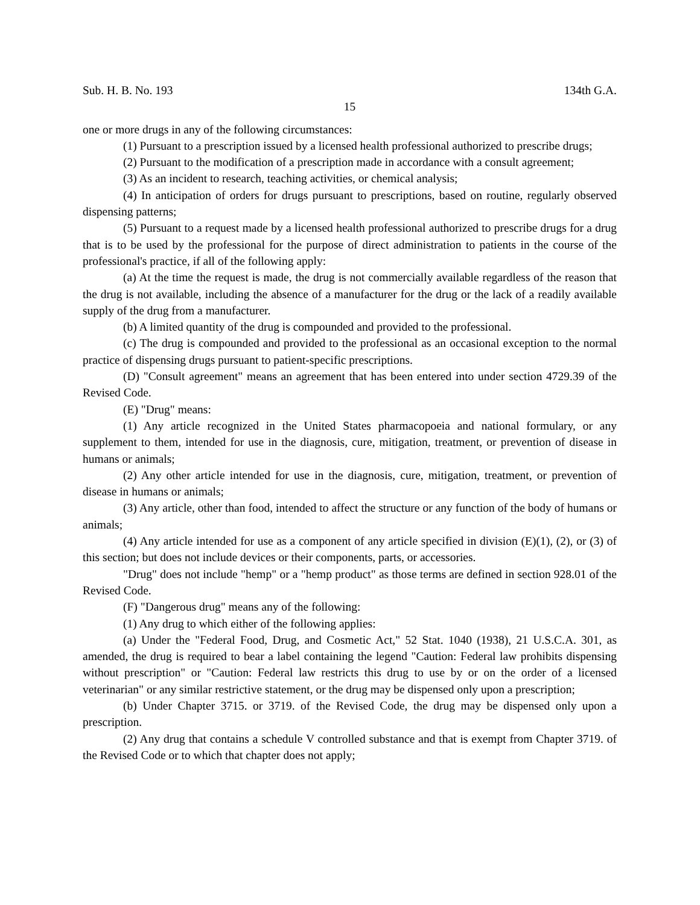Sub. H. B. No. 193 134th G.A.
15
one or more drugs in any of the following circumstances:
(1) Pursuant to a prescription issued by a licensed health professional authorized to prescribe drugs;
(2) Pursuant to the modification of a prescription made in accordance with a consult agreement;
(3) As an incident to research, teaching activities, or chemical analysis;
(4) In anticipation of orders for drugs pursuant to prescriptions, based on routine, regularly observed dispensing patterns;
(5) Pursuant to a request made by a licensed health professional authorized to prescribe drugs for a drug that is to be used by the professional for the purpose of direct administration to patients in the course of the professional's practice, if all of the following apply:
(a) At the time the request is made, the drug is not commercially available regardless of the reason that the drug is not available, including the absence of a manufacturer for the drug or the lack of a readily available supply of the drug from a manufacturer.
(b) A limited quantity of the drug is compounded and provided to the professional.
(c) The drug is compounded and provided to the professional as an occasional exception to the normal practice of dispensing drugs pursuant to patient-specific prescriptions.
(D) "Consult agreement" means an agreement that has been entered into under section 4729.39 of the Revised Code.
(E) "Drug" means:
(1) Any article recognized in the United States pharmacopoeia and national formulary, or any supplement to them, intended for use in the diagnosis, cure, mitigation, treatment, or prevention of disease in humans or animals;
(2) Any other article intended for use in the diagnosis, cure, mitigation, treatment, or prevention of disease in humans or animals;
(3) Any article, other than food, intended to affect the structure or any function of the body of humans or animals;
(4) Any article intended for use as a component of any article specified in division (E)(1), (2), or (3) of this section; but does not include devices or their components, parts, or accessories.
"Drug" does not include "hemp" or a "hemp product" as those terms are defined in section 928.01 of the Revised Code.
(F) "Dangerous drug" means any of the following:
(1) Any drug to which either of the following applies:
(a) Under the "Federal Food, Drug, and Cosmetic Act," 52 Stat. 1040 (1938), 21 U.S.C.A. 301, as amended, the drug is required to bear a label containing the legend "Caution: Federal law prohibits dispensing without prescription" or "Caution: Federal law restricts this drug to use by or on the order of a licensed veterinarian" or any similar restrictive statement, or the drug may be dispensed only upon a prescription;
(b) Under Chapter 3715. or 3719. of the Revised Code, the drug may be dispensed only upon a prescription.
(2) Any drug that contains a schedule V controlled substance and that is exempt from Chapter 3719. of the Revised Code or to which that chapter does not apply;